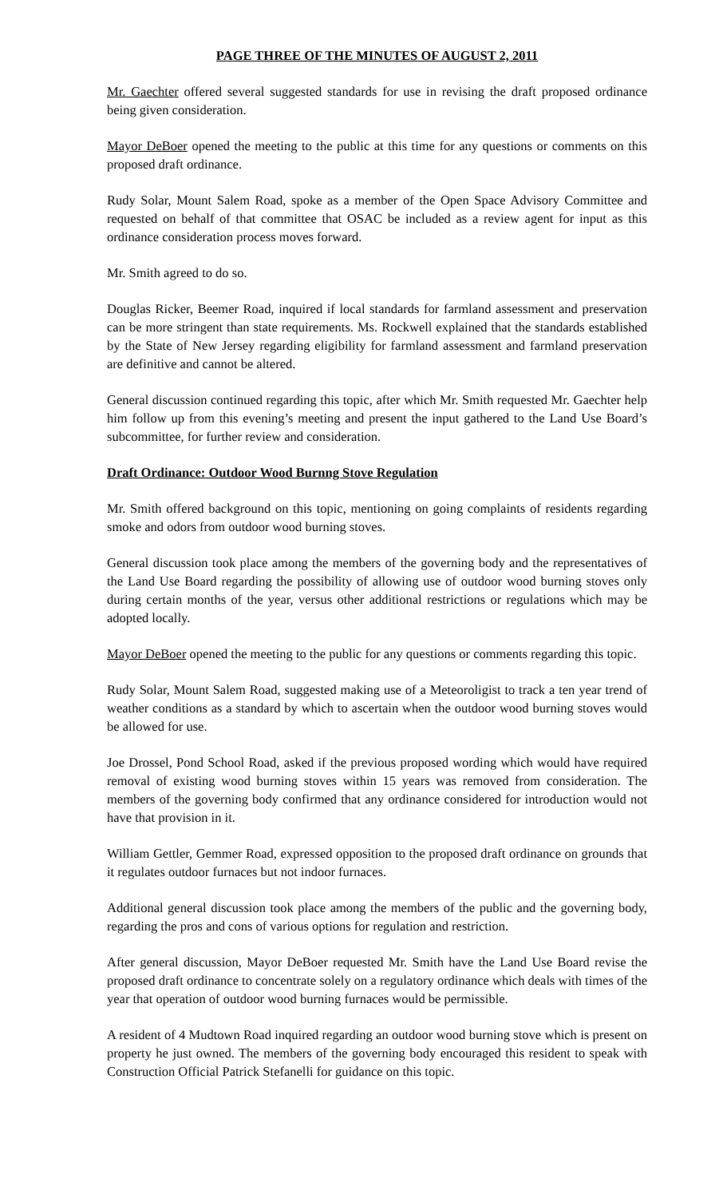PAGE THREE OF THE MINUTES OF AUGUST 2, 2011
Mr. Gaechter offered several suggested standards for use in revising the draft proposed ordinance being given consideration.
Mayor DeBoer opened the meeting to the public at this time for any questions or comments on this proposed draft ordinance.
Rudy Solar, Mount Salem Road, spoke as a member of the Open Space Advisory Committee and requested on behalf of that committee that OSAC be included as a review agent for input as this ordinance consideration process moves forward.
Mr. Smith agreed to do so.
Douglas Ricker, Beemer Road, inquired if local standards for farmland assessment and preservation can be more stringent than state requirements. Ms. Rockwell explained that the standards established by the State of New Jersey regarding eligibility for farmland assessment and farmland preservation are definitive and cannot be altered.
General discussion continued regarding this topic, after which Mr. Smith requested Mr. Gaechter help him follow up from this evening’s meeting and present the input gathered to the Land Use Board’s subcommittee, for further review and consideration.
Draft Ordinance: Outdoor Wood Burnng Stove Regulation
Mr. Smith offered background on this topic, mentioning on going complaints of residents regarding smoke and odors from outdoor wood burning stoves.
General discussion took place among the members of the governing body and the representatives of the Land Use Board regarding the possibility of allowing use of outdoor wood burning stoves only during certain months of the year, versus other additional restrictions or regulations which may be adopted locally.
Mayor DeBoer opened the meeting to the public for any questions or comments regarding this topic.
Rudy Solar, Mount Salem Road, suggested making use of a Meteoroligist to track a ten year trend of weather conditions as a standard by which to ascertain when the outdoor wood burning stoves would be allowed for use.
Joe Drossel, Pond School Road, asked if the previous proposed wording which would have required removal of existing wood burning stoves within 15 years was removed from consideration. The members of the governing body confirmed that any ordinance considered for introduction would not have that provision in it.
William Gettler, Gemmer Road, expressed opposition to the proposed draft ordinance on grounds that it regulates outdoor furnaces but not indoor furnaces.
Additional general discussion took place among the members of the public and the governing body, regarding the pros and cons of various options for regulation and restriction.
After general discussion, Mayor DeBoer requested Mr. Smith have the Land Use Board revise the proposed draft ordinance to concentrate solely on a regulatory ordinance which deals with times of the year that operation of outdoor wood burning furnaces would be permissible.
A resident of 4 Mudtown Road inquired regarding an outdoor wood burning stove which is present on property he just owned. The members of the governing body encouraged this resident to speak with Construction Official Patrick Stefanelli for guidance on this topic.